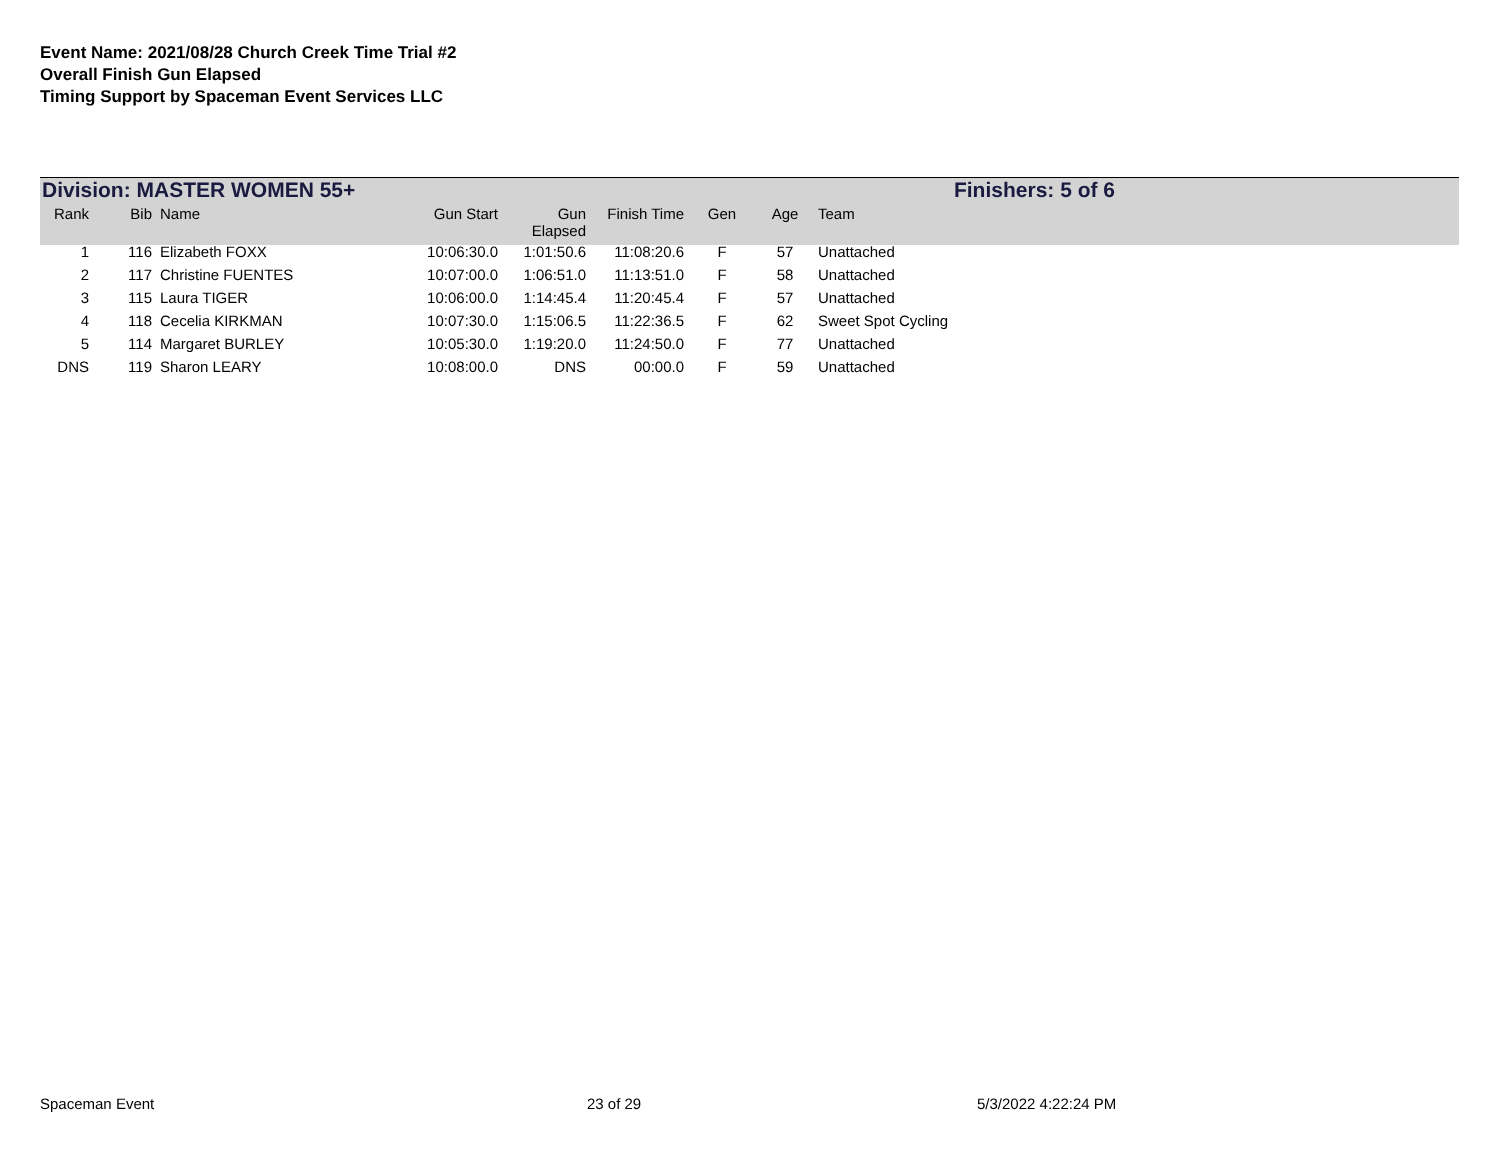Event Name: 2021/08/28 Church Creek Time Trial #2
Overall Finish Gun Elapsed
Timing Support by Spaceman Event Services LLC
Division: MASTER WOMEN 55+ Finishers: 5 of 6
| Rank | Bib | Name | Gun Start | Gun Elapsed | Finish Time | Gen | Age | Team |
| --- | --- | --- | --- | --- | --- | --- | --- | --- |
| 1 | 116 | Elizabeth FOXX | 10:06:30.0 | 1:01:50.6 | 11:08:20.6 | F | 57 | Unattached |
| 2 | 117 | Christine FUENTES | 10:07:00.0 | 1:06:51.0 | 11:13:51.0 | F | 58 | Unattached |
| 3 | 115 | Laura TIGER | 10:06:00.0 | 1:14:45.4 | 11:20:45.4 | F | 57 | Unattached |
| 4 | 118 | Cecelia KIRKMAN | 10:07:30.0 | 1:15:06.5 | 11:22:36.5 | F | 62 | Sweet Spot Cycling |
| 5 | 114 | Margaret BURLEY | 10:05:30.0 | 1:19:20.0 | 11:24:50.0 | F | 77 | Unattached |
| DNS | 119 | Sharon LEARY | 10:08:00.0 | DNS | 00:00.0 | F | 59 | Unattached |
Spaceman Event 23 of 29 5/3/2022 4:22:24 PM